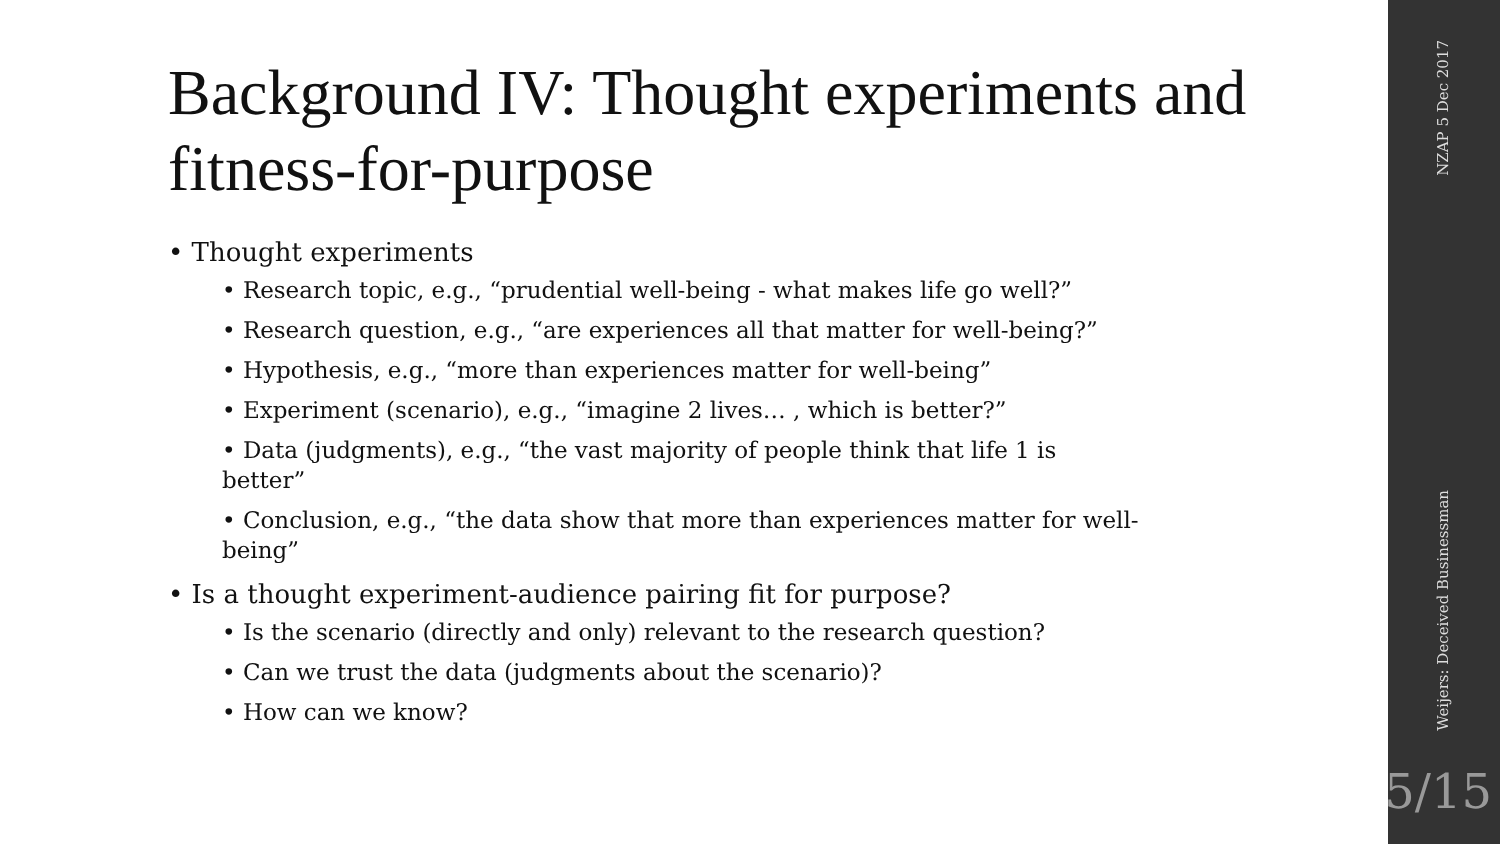Background IV: Thought experiments and fitness-for-purpose
• Thought experiments
• Research topic, e.g., “prudential well-being - what makes life go well?”
• Research question, e.g., “are experiences all that matter for well-being?”
• Hypothesis, e.g., “more than experiences matter for well-being”
• Experiment (scenario), e.g., “imagine 2 lives… , which is better?”
• Data (judgments), e.g., “the vast majority of people think that life 1 is better”
• Conclusion, e.g., “the data show that more than experiences matter for well-being”
• Is a thought experiment-audience pairing fit for purpose?
• Is the scenario (directly and only) relevant to the research question?
• Can we trust the data (judgments about the scenario)?
• How can we know?
NZAP 5 Dec 2017
Weijers: Deceived Businessman
5/15